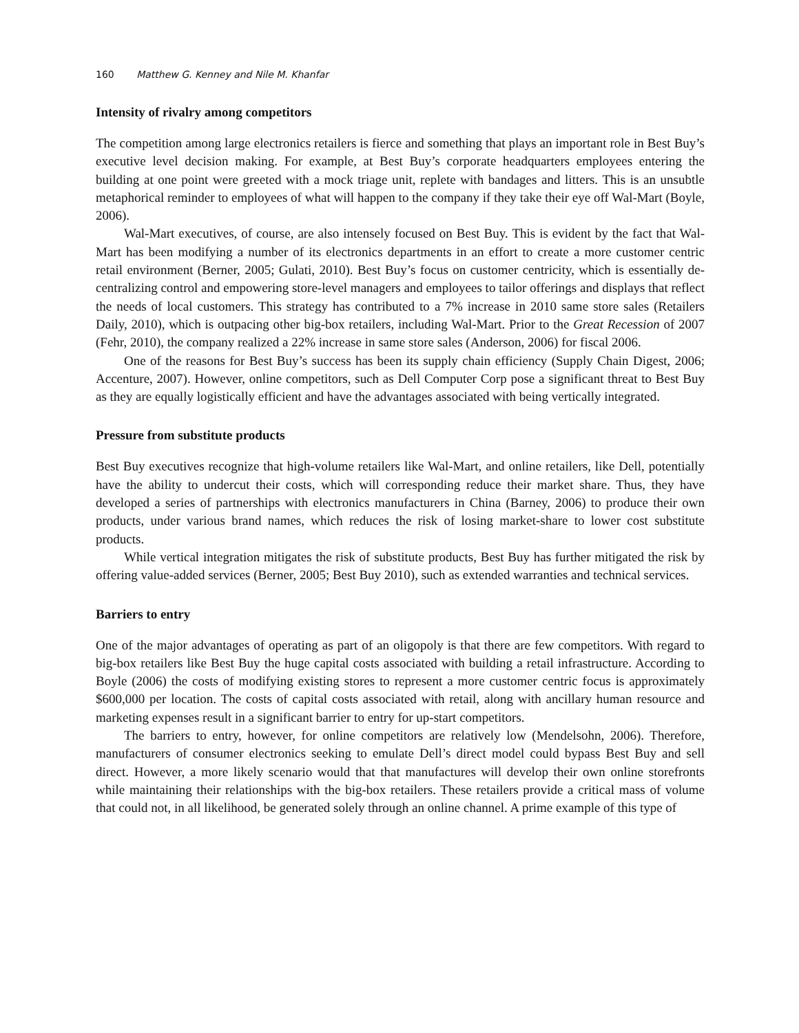160 Matthew G. Kenney and Nile M. Khanfar
Intensity of rivalry among competitors
The competition among large electronics retailers is fierce and something that plays an important role in Best Buy’s executive level decision making. For example, at Best Buy’s corporate headquarters employees entering the building at one point were greeted with a mock triage unit, replete with bandages and litters. This is an unsubtle metaphorical reminder to employees of what will happen to the company if they take their eye off Wal-Mart (Boyle, 2006).
Wal-Mart executives, of course, are also intensely focused on Best Buy. This is evident by the fact that Wal-Mart has been modifying a number of its electronics departments in an effort to create a more customer centric retail environment (Berner, 2005; Gulati, 2010). Best Buy’s focus on customer centricity, which is essentially de-centralizing control and empowering store-level managers and employees to tailor offerings and displays that reflect the needs of local customers. This strategy has contributed to a 7% increase in 2010 same store sales (Retailers Daily, 2010), which is outpacing other big-box retailers, including Wal-Mart. Prior to the Great Recession of 2007 (Fehr, 2010), the company realized a 22% increase in same store sales (Anderson, 2006) for fiscal 2006.
One of the reasons for Best Buy’s success has been its supply chain efficiency (Supply Chain Digest, 2006; Accenture, 2007). However, online competitors, such as Dell Computer Corp pose a significant threat to Best Buy as they are equally logistically efficient and have the advantages associated with being vertically integrated.
Pressure from substitute products
Best Buy executives recognize that high-volume retailers like Wal-Mart, and online retailers, like Dell, potentially have the ability to undercut their costs, which will corresponding reduce their market share. Thus, they have developed a series of partnerships with electronics manufacturers in China (Barney, 2006) to produce their own products, under various brand names, which reduces the risk of losing market-share to lower cost substitute products.
While vertical integration mitigates the risk of substitute products, Best Buy has further mitigated the risk by offering value-added services (Berner, 2005; Best Buy 2010), such as extended warranties and technical services.
Barriers to entry
One of the major advantages of operating as part of an oligopoly is that there are few competitors. With regard to big-box retailers like Best Buy the huge capital costs associated with building a retail infrastructure. According to Boyle (2006) the costs of modifying existing stores to represent a more customer centric focus is approximately $600,000 per location. The costs of capital costs associated with retail, along with ancillary human resource and marketing expenses result in a significant barrier to entry for up-start competitors.
The barriers to entry, however, for online competitors are relatively low (Mendelsohn, 2006). Therefore, manufacturers of consumer electronics seeking to emulate Dell’s direct model could bypass Best Buy and sell direct. However, a more likely scenario would that that manufactures will develop their own online storefronts while maintaining their relationships with the big-box retailers. These retailers provide a critical mass of volume that could not, in all likelihood, be generated solely through an online channel. A prime example of this type of